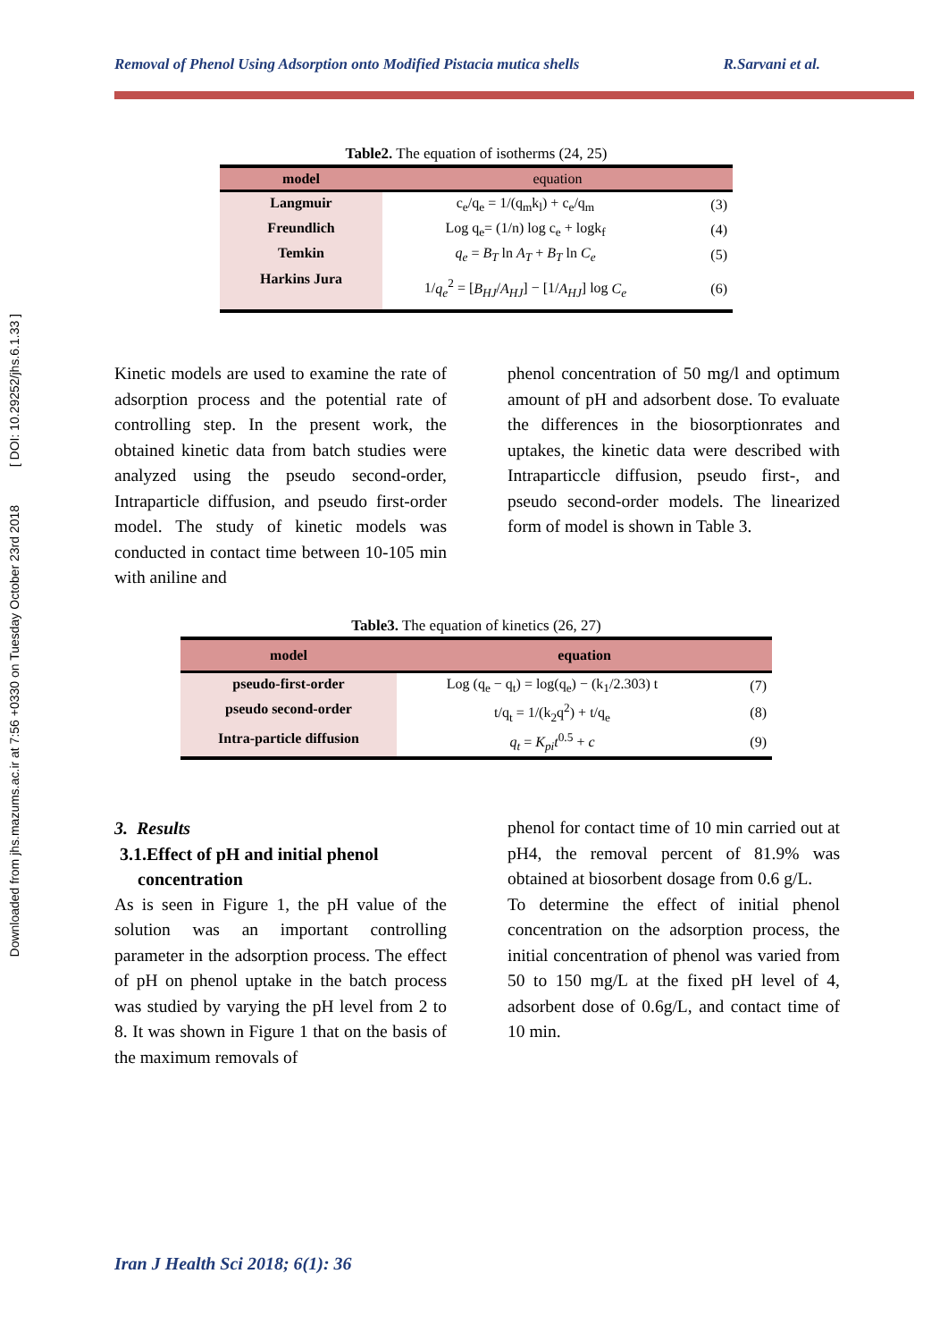Removal of Phenol Using Adsorption onto Modified Pistacia mutica shells R.Sarvani et al.
Downloaded from jhs.mazums.ac.ir at 7:56 +0330 on Tuesday October 23rd 2018 [ DOI: 10.29252/jhs.6.1.33 ]
Table2. The equation of isotherms (24, 25)
| model | equation | |
| --- | --- | --- |
| Langmuir | c<sub>e</sub>/q<sub>e</sub> = 1/(q<sub>m</sub>k<sub>l</sub>) + c<sub>e</sub>/q<sub>m</sub> | (3) |
| Freundlich | Log q<sub>e</sub>= (1/n) log c<sub>e</sub> + logk<sub>f</sub> | (4) |
| Temkin | q<sub>e</sub> = B<sub>T</sub> ln A<sub>T</sub> + B<sub>T</sub> ln C<sub>e</sub> | (5) |
| Harkins Jura | 1/ q<sub>e</sub><sup>2</sup> = [ B<sub>HJ</sub> / A<sub>HJ</sub> ] − [1/ A<sub>HJ</sub> ] log C<sub>e</sub> | (6) |
Kinetic models are used to examine the rate of adsorption process and the potential rate of controlling step. In the present work, the obtained kinetic data from batch studies were analyzed using the pseudo second-order, Intraparticle diffusion, and pseudo first-order model. The study of kinetic models was conducted in contact time between 10-105 min with aniline and
phenol concentration of 50 mg/l and optimum amount of pH and adsorbent dose. To evaluate the differences in the biosorptionrates and uptakes, the kinetic data were described with Intraparticcle diffusion, pseudo first-, and pseudo second-order models. The linearized form of model is shown in Table 3.
Table3. The equation of kinetics (26, 27)
| model | equation | |
| --- | --- | --- |
| pseudo-first-order | Log (q<sub>e</sub> − q<sub>t</sub>) = log(q<sub>e</sub>) − (k<sub>1</sub>/2.303) t | (7) |
| pseudo second-order | t/q<sub>t</sub> = 1/(k<sub>2</sub>q<sup>2</sup>) + t/q<sub>e</sub> | (8) |
| Intra-particle diffusion | q<sub>t</sub> = K<sub>pi</sub>t<sup>0.5</sup> + c | (9) |
3. Results
3.1.Effect of pH and initial phenol
concentration
As is seen in Figure 1, the pH value of the solution was an important controlling parameter in the adsorption process. The effect of pH on phenol uptake in the batch process was studied by varying the pH level from 2 to 8. It was shown in Figure 1 that on the basis of the maximum removals of
phenol for contact time of 10 min carried out at pH4, the removal percent of 81.9% was obtained at biosorbent dosage from 0.6 g/L.
To determine the effect of initial phenol concentration on the adsorption process, the initial concentration of phenol was varied from 50 to 150 mg/L at the fixed pH level of 4, adsorbent dose of 0.6g/L, and contact time of 10 min.
Iran J Health Sci 2018; 6(1): 36